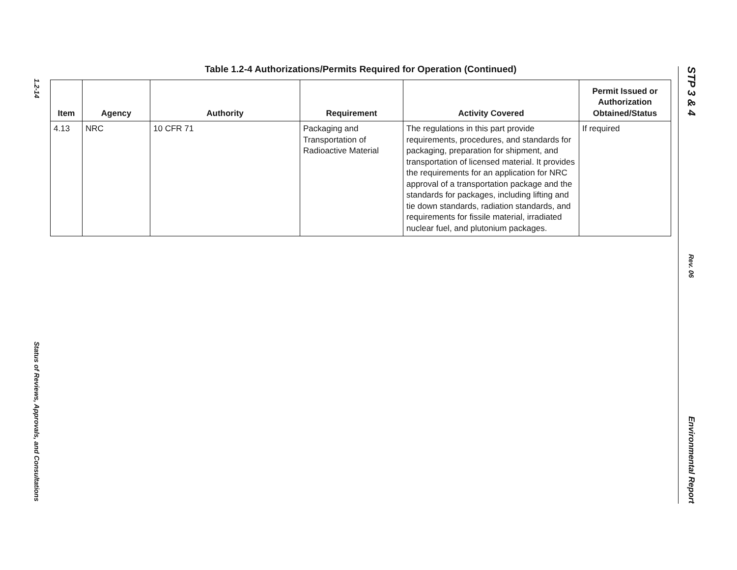1.2-14
Status of Reviews, Approvals, and Consultations
STP 3 & 4
Rev. 06
Environmental Report
Table 1.2-4 Authorizations/Permits Required for Operation (Continued)
| Item | Agency | Authority | Requirement | Activity Covered | Permit Issued or Authorization Obtained/Status |
| --- | --- | --- | --- | --- | --- |
| 4.13 | NRC | 10 CFR 71 | Packaging and Transportation of Radioactive Material | The regulations in this part provide requirements, procedures, and standards for packaging, preparation for shipment, and transportation of licensed material. It provides the requirements for an application for NRC approval of a transportation package and the standards for packages, including lifting and tie down standards, radiation standards, and requirements for fissile material, irradiated nuclear fuel, and plutonium packages. | If required |